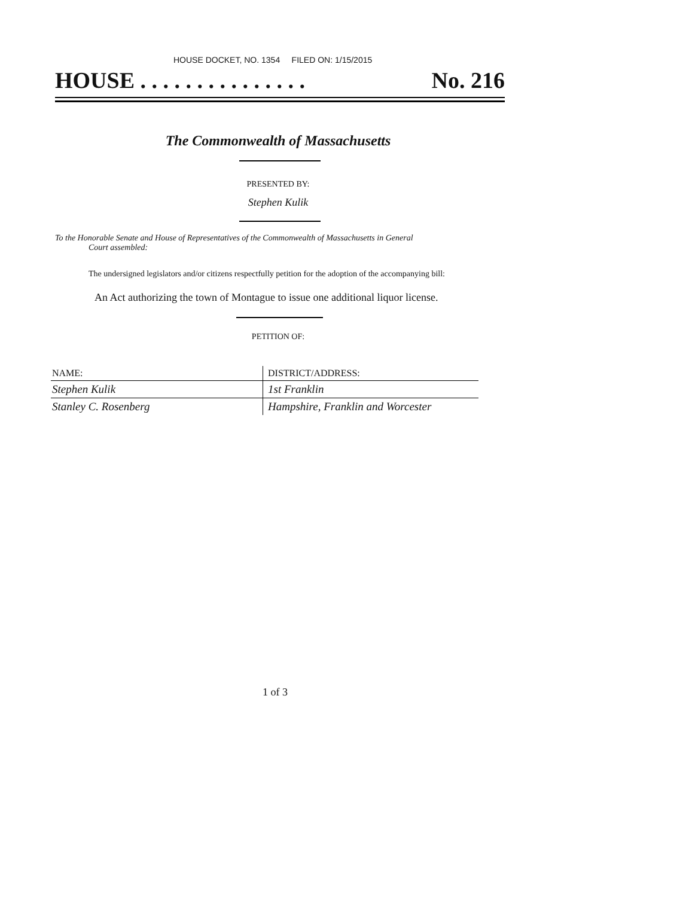HOUSE DOCKET, NO. 1354 FILED ON: 1/15/2015
HOUSE . . . . . . . . . . . . . . . No. 216
The Commonwealth of Massachusetts
PRESENTED BY:
Stephen Kulik
To the Honorable Senate and House of Representatives of the Commonwealth of Massachusetts in General
Court assembled:
The undersigned legislators and/or citizens respectfully petition for the adoption of the accompanying bill:
An Act authorizing the town of Montague to issue one additional liquor license.
PETITION OF:
| NAME: | DISTRICT/ADDRESS: |
| --- | --- |
| Stephen Kulik | 1st Franklin |
| Stanley C. Rosenberg | Hampshire, Franklin and Worcester |
1 of 3